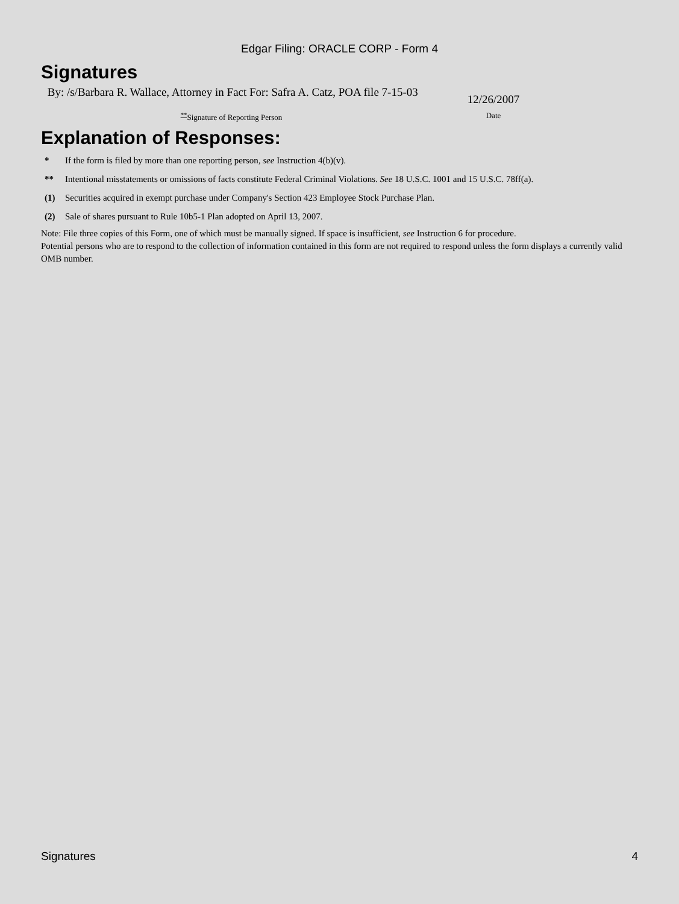Edgar Filing: ORACLE CORP - Form 4
Signatures
| By: /s/Barbara R. Wallace, Attorney in Fact For: Safra A. Catz, POA file 7-15-03 | 12/26/2007 |
| <sup>**</sup> Signature of Reporting Person | Date |
Explanation of Responses:
| * | If the form is filed by more than one reporting person, see Instruction 4(b)(v). |
| ** | Intentional misstatements or omissions of facts constitute Federal Criminal Violations. See 18 U.S.C. 1001 and 15 U.S.C. 78ff(a). |
| (1) | Securities acquired in exempt purchase under Company's Section 423 Employee Stock Purchase Plan. |
| (2) | Sale of shares pursuant to Rule 10b5-1 Plan adopted on April 13, 2007. |
Note: File three copies of this Form, one of which must be manually signed. If space is insufficient, see Instruction 6 for procedure.
Potential persons who are to respond to the collection of information contained in this form are not required to respond unless the form displays a currently valid OMB number.
Signatures 4